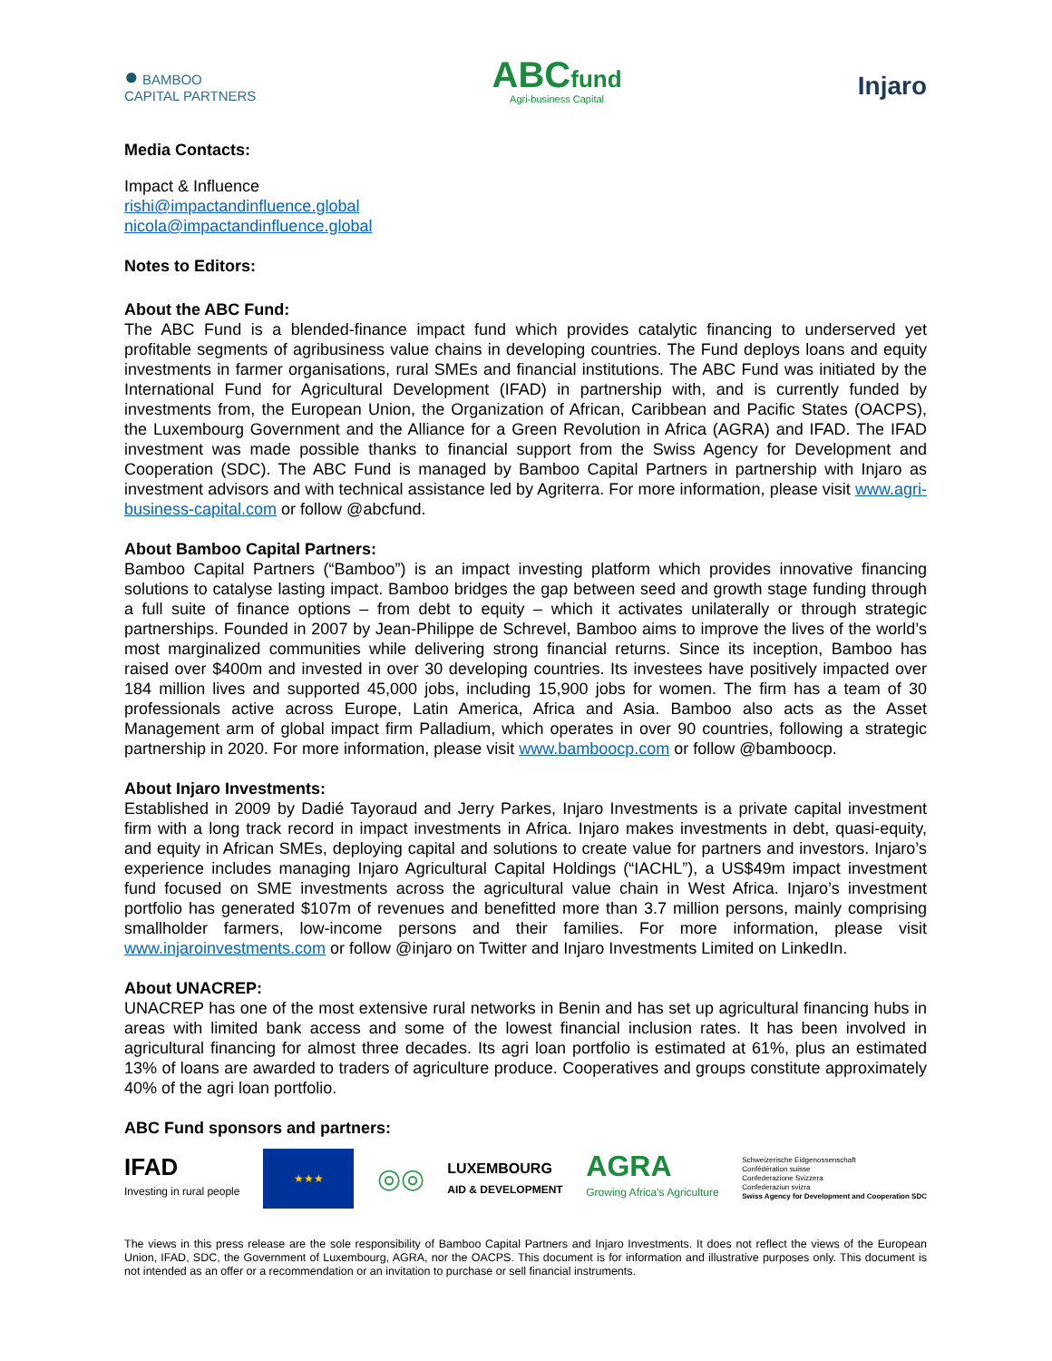● BAMBOO
CAPITAL PARTNERS
ABCfund
Agri-business Capital
Injaro
Media Contacts:
Impact & Influence
rishi@impactandinfluence.global
nicola@impactandinfluence.global
Notes to Editors:
About the ABC Fund:
The ABC Fund is a blended-finance impact fund which provides catalytic financing to underserved yet profitable segments of agribusiness value chains in developing countries. The Fund deploys loans and equity investments in farmer organisations, rural SMEs and financial institutions. The ABC Fund was initiated by the International Fund for Agricultural Development (IFAD) in partnership with, and is currently funded by investments from, the European Union, the Organization of African, Caribbean and Pacific States (OACPS), the Luxembourg Government and the Alliance for a Green Revolution in Africa (AGRA) and IFAD. The IFAD investment was made possible thanks to financial support from the Swiss Agency for Development and Cooperation (SDC). The ABC Fund is managed by Bamboo Capital Partners in partnership with Injaro as investment advisors and with technical assistance led by Agriterra. For more information, please visit www.agri-business-capital.com or follow @abcfund.
About Bamboo Capital Partners:
Bamboo Capital Partners (“Bamboo”) is an impact investing platform which provides innovative financing solutions to catalyse lasting impact. Bamboo bridges the gap between seed and growth stage funding through a full suite of finance options – from debt to equity – which it activates unilaterally or through strategic partnerships. Founded in 2007 by Jean-Philippe de Schrevel, Bamboo aims to improve the lives of the world’s most marginalized communities while delivering strong financial returns. Since its inception, Bamboo has raised over $400m and invested in over 30 developing countries. Its investees have positively impacted over 184 million lives and supported 45,000 jobs, including 15,900 jobs for women. The firm has a team of 30 professionals active across Europe, Latin America, Africa and Asia. Bamboo also acts as the Asset Management arm of global impact firm Palladium, which operates in over 90 countries, following a strategic partnership in 2020. For more information, please visit www.bamboocp.com or follow @bamboocp.
About Injaro Investments:
Established in 2009 by Dadié Tayoraud and Jerry Parkes, Injaro Investments is a private capital investment firm with a long track record in impact investments in Africa. Injaro makes investments in debt, quasi-equity, and equity in African SMEs, deploying capital and solutions to create value for partners and investors. Injaro’s experience includes managing Injaro Agricultural Capital Holdings (“IACHL”), a US$49m impact investment fund focused on SME investments across the agricultural value chain in West Africa. Injaro’s investment portfolio has generated $107m of revenues and benefitted more than 3.7 million persons, mainly comprising smallholder farmers, low-income persons and their families. For more information, please visit www.injaroinvestments.com or follow @injaro on Twitter and Injaro Investments Limited on LinkedIn.
About UNACREP:
UNACREP has one of the most extensive rural networks in Benin and has set up agricultural financing hubs in areas with limited bank access and some of the lowest financial inclusion rates. It has been involved in agricultural financing for almost three decades. Its agri loan portfolio is estimated at 61%, plus an estimated 13% of loans are awarded to traders of agriculture produce. Cooperatives and groups constitute approximately 40% of the agri loan portfolio.
ABC Fund sponsors and partners:
IFAD
Investing in rural people
★★★
◎◎
LUXEMBOURG
AID & DEVELOPMENT
AGRA
Growing Africa's Agriculture
Schweizerische Eidgenossenschaft
Confédération suisse
Confederazione Svizzera
Confederaziun svizra
Swiss Agency for Development and Cooperation SDC
The views in this press release are the sole responsibility of Bamboo Capital Partners and Injaro Investments. It does not reflect the views of the European Union, IFAD, SDC, the Government of Luxembourg, AGRA, nor the OACPS. This document is for information and illustrative purposes only. This document is not intended as an offer or a recommendation or an invitation to purchase or sell financial instruments.